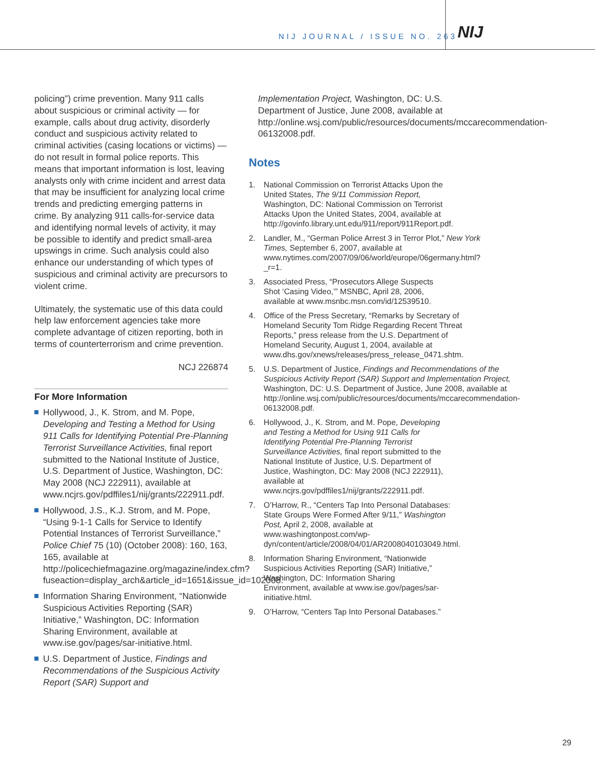NIJ JOURNAL / ISSUE NO. 263 NIJ
policing”) crime prevention. Many 911 calls about suspicious or criminal activity — for example, calls about drug activity, disorderly conduct and suspicious activity related to criminal activities (casing locations or victims) — do not result in formal police reports. This means that important information is lost, leaving analysts only with crime incident and arrest data that may be insufficient for analyzing local crime trends and predicting emerging patterns in crime. By analyzing 911 calls-for-service data and identifying normal levels of activity, it may be possible to identify and predict small-area upswings in crime. Such analysis could also enhance our understanding of which types of suspicious and criminal activity are precursors to violent crime.
Ultimately, the systematic use of this data could help law enforcement agencies take more complete advantage of citizen reporting, both in terms of counterterrorism and crime prevention.
NCJ 226874
For More Information
Hollywood, J., K. Strom, and M. Pope, Developing and Testing a Method for Using 911 Calls for Identifying Potential Pre-Planning Terrorist Surveillance Activities, final report submitted to the National Institute of Justice, U.S. Department of Justice, Washington, DC: May 2008 (NCJ 222911), available at www.ncjrs.gov/pdffiles1/nij/grants/222911.pdf.
Hollywood, J.S., K.J. Strom, and M. Pope, “Using 9-1-1 Calls for Service to Identify Potential Instances of Terrorist Surveillance,” Police Chief 75 (10) (October 2008): 160, 163, 165, available at http://policechiefmagazine.org/magazine/index.cfm?fuseaction=display_arch&article_id=1651&issue_id=102008.
Information Sharing Environment, “Nationwide Suspicious Activities Reporting (SAR) Initiative,” Washington, DC: Information Sharing Environment, available at www.ise.gov/pages/sar-initiative.html.
U.S. Department of Justice, Findings and Recommendations of the Suspicious Activity Report (SAR) Support and
Implementation Project, Washington, DC: U.S. Department of Justice, June 2008, available at http://online.wsj.com/public/resources/documents/mccarecommendation-06132008.pdf.
Notes
1. National Commission on Terrorist Attacks Upon the United States, The 9/11 Commission Report, Washington, DC: National Commission on Terrorist Attacks Upon the United States, 2004, available at http://govinfo.library.unt.edu/911/report/911Report.pdf.
2. Landler, M., “German Police Arrest 3 in Terror Plot,” New York Times, September 6, 2007, available at www.nytimes.com/2007/09/06/world/europe/06germany.html?_r=1.
3. Associated Press, “Prosecutors Allege Suspects Shot ‘Casing Video,’” MSNBC, April 28, 2006, available at www.msnbc.msn.com/id/12539510.
4. Office of the Press Secretary, “Remarks by Secretary of Homeland Security Tom Ridge Regarding Recent Threat Reports,” press release from the U.S. Department of Homeland Security, August 1, 2004, available at www.dhs.gov/xnews/releases/press_release_0471.shtm.
5. U.S. Department of Justice, Findings and Recommendations of the Suspicious Activity Report (SAR) Support and Implementation Project, Washington, DC: U.S. Department of Justice, June 2008, available at http://online.wsj.com/public/resources/documents/mccarecommendation-06132008.pdf.
6. Hollywood, J., K. Strom, and M. Pope, Developing and Testing a Method for Using 911 Calls for Identifying Potential Pre-Planning Terrorist Surveillance Activities, final report submitted to the National Institute of Justice, U.S. Department of Justice, Washington, DC: May 2008 (NCJ 222911), available at www.ncjrs.gov/pdffiles1/nij/grants/222911.pdf.
7. O’Harrow, R., “Centers Tap Into Personal Databases: State Groups Were Formed After 9/11,” Washington Post, April 2, 2008, available at www.washingtonpost.com/wp-dyn/content/article/2008/04/01/AR2008040103049.html.
8. Information Sharing Environment, “Nationwide Suspicious Activities Reporting (SAR) Initiative,” Washington, DC: Information Sharing Environment, available at www.ise.gov/pages/sar-initiative.html.
9. O’Harrow, “Centers Tap Into Personal Databases.”
29